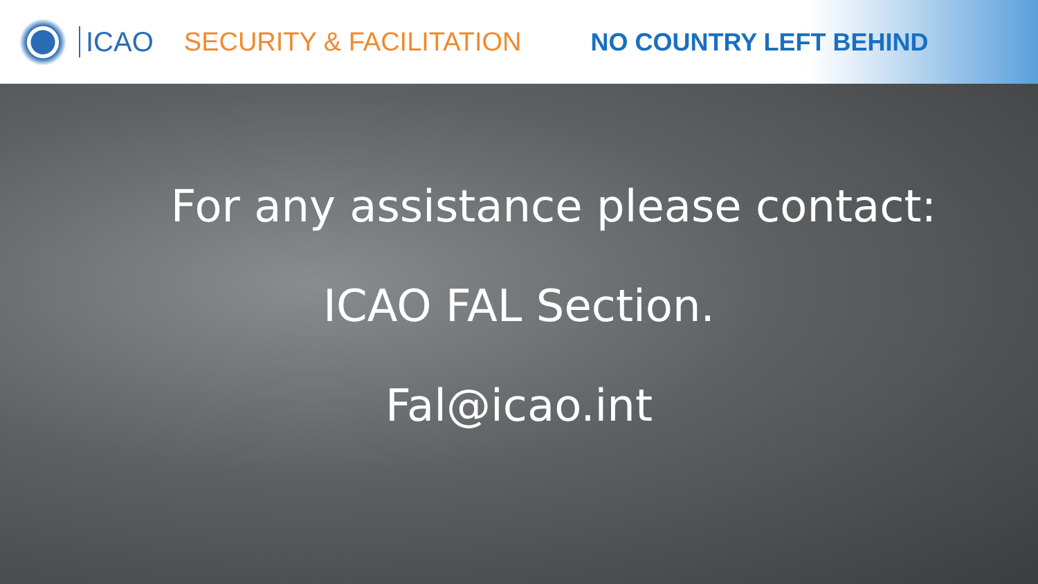ICAO SECURITY & FACILITATION NO COUNTRY LEFT BEHIND
For any assistance please contact:
ICAO FAL Section.
Fal@icao.int